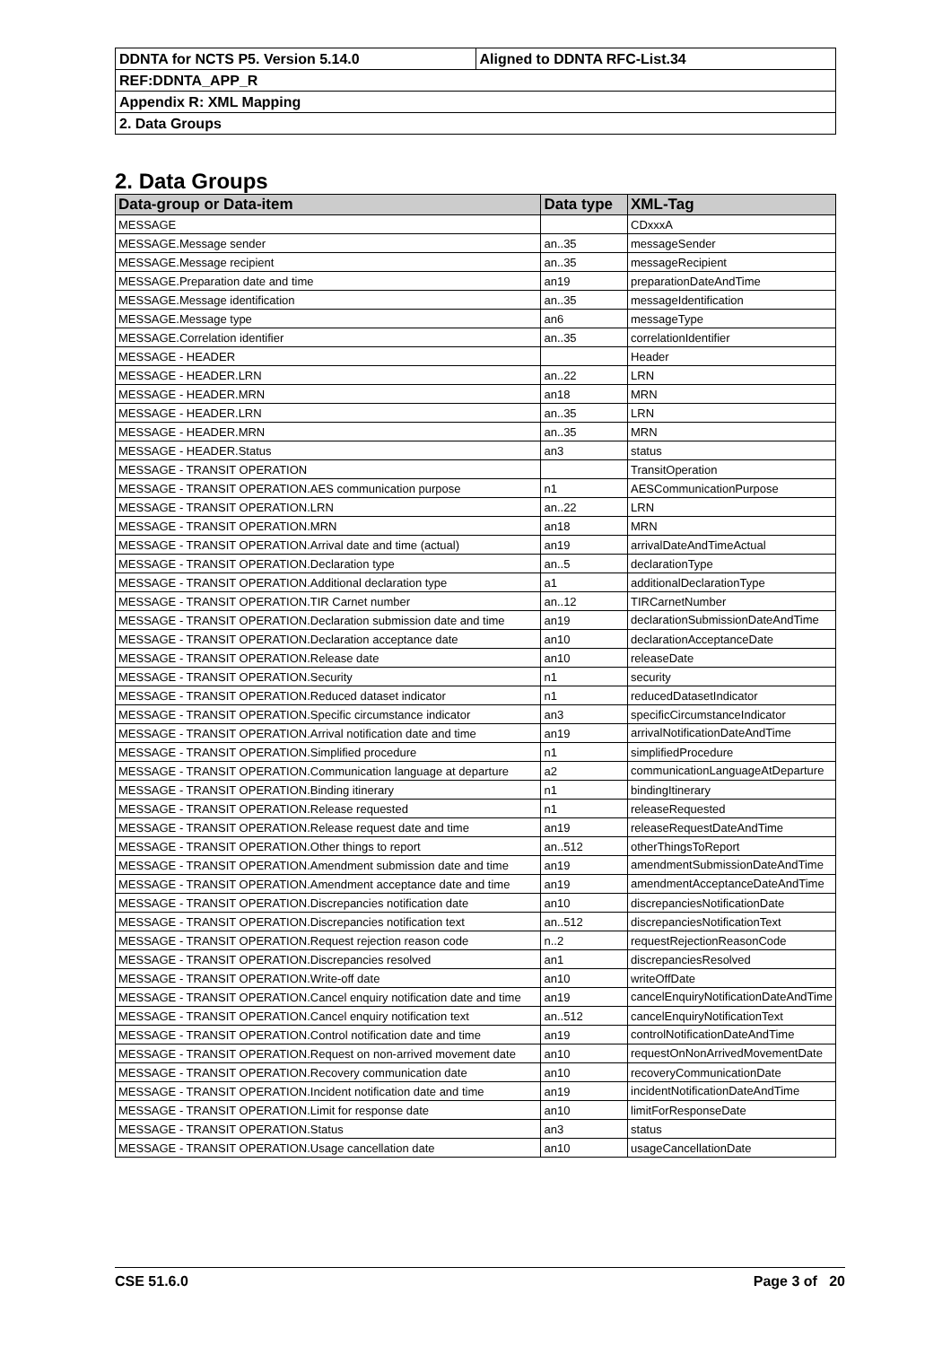| DDNTA for NCTS P5. Version 5.14.0 | Aligned to DDNTA RFC-List.34 |
| REF:DDNTA_APP_R | |
| Appendix R: XML Mapping | |
| 2. Data Groups | |
2. Data Groups
| Data-group or Data-item | Data type | XML-Tag |
| --- | --- | --- |
| MESSAGE | | CDxxxA |
| MESSAGE.Message sender | an..35 | messageSender |
| MESSAGE.Message recipient | an..35 | messageRecipient |
| MESSAGE.Preparation date and time | an19 | preparationDateAndTime |
| MESSAGE.Message identification | an..35 | messageIdentification |
| MESSAGE.Message type | an6 | messageType |
| MESSAGE.Correlation identifier | an..35 | correlationIdentifier |
| MESSAGE - HEADER | | Header |
| MESSAGE - HEADER.LRN | an..22 | LRN |
| MESSAGE - HEADER.MRN | an18 | MRN |
| MESSAGE - HEADER.LRN | an..35 | LRN |
| MESSAGE - HEADER.MRN | an..35 | MRN |
| MESSAGE - HEADER.Status | an3 | status |
| MESSAGE - TRANSIT OPERATION | | TransitOperation |
| MESSAGE - TRANSIT OPERATION.AES communication purpose | n1 | AESCommunicationPurpose |
| MESSAGE - TRANSIT OPERATION.LRN | an..22 | LRN |
| MESSAGE - TRANSIT OPERATION.MRN | an18 | MRN |
| MESSAGE - TRANSIT OPERATION.Arrival date and time (actual) | an19 | arrivalDateAndTimeActual |
| MESSAGE - TRANSIT OPERATION.Declaration type | an..5 | declarationType |
| MESSAGE - TRANSIT OPERATION.Additional declaration type | a1 | additionalDeclarationType |
| MESSAGE - TRANSIT OPERATION.TIR Carnet number | an..12 | TIRCarnetNumber |
| MESSAGE - TRANSIT OPERATION.Declaration submission date and time | an19 | declarationSubmissionDateAndTime |
| MESSAGE - TRANSIT OPERATION.Declaration acceptance date | an10 | declarationAcceptanceDate |
| MESSAGE - TRANSIT OPERATION.Release date | an10 | releaseDate |
| MESSAGE - TRANSIT OPERATION.Security | n1 | security |
| MESSAGE - TRANSIT OPERATION.Reduced dataset indicator | n1 | reducedDatasetIndicator |
| MESSAGE - TRANSIT OPERATION.Specific circumstance indicator | an3 | specificCircumstanceIndicator |
| MESSAGE - TRANSIT OPERATION.Arrival notification date and time | an19 | arrivalNotificationDateAndTime |
| MESSAGE - TRANSIT OPERATION.Simplified procedure | n1 | simplifiedProcedure |
| MESSAGE - TRANSIT OPERATION.Communication language at departure | a2 | communicationLanguageAtDeparture |
| MESSAGE - TRANSIT OPERATION.Binding itinerary | n1 | bindingItinerary |
| MESSAGE - TRANSIT OPERATION.Release requested | n1 | releaseRequested |
| MESSAGE - TRANSIT OPERATION.Release request date and time | an19 | releaseRequestDateAndTime |
| MESSAGE - TRANSIT OPERATION.Other things to report | an..512 | otherThingsToReport |
| MESSAGE - TRANSIT OPERATION.Amendment submission date and time | an19 | amendmentSubmissionDateAndTime |
| MESSAGE - TRANSIT OPERATION.Amendment acceptance date and time | an19 | amendmentAcceptanceDateAndTime |
| MESSAGE - TRANSIT OPERATION.Discrepancies notification date | an10 | discrepanciesNotificationDate |
| MESSAGE - TRANSIT OPERATION.Discrepancies notification text | an..512 | discrepanciesNotificationText |
| MESSAGE - TRANSIT OPERATION.Request rejection reason code | n..2 | requestRejectionReasonCode |
| MESSAGE - TRANSIT OPERATION.Discrepancies resolved | an1 | discrepanciesResolved |
| MESSAGE - TRANSIT OPERATION.Write-off date | an10 | writeOffDate |
| MESSAGE - TRANSIT OPERATION.Cancel enquiry notification date and time | an19 | cancelEnquiryNotificationDateAndTime |
| MESSAGE - TRANSIT OPERATION.Cancel enquiry notification text | an..512 | cancelEnquiryNotificationText |
| MESSAGE - TRANSIT OPERATION.Control notification date and time | an19 | controlNotificationDateAndTime |
| MESSAGE - TRANSIT OPERATION.Request on non-arrived movement date | an10 | requestOnNonArrivedMovementDate |
| MESSAGE - TRANSIT OPERATION.Recovery communication date | an10 | recoveryCommunicationDate |
| MESSAGE - TRANSIT OPERATION.Incident notification date and time | an19 | incidentNotificationDateAndTime |
| MESSAGE - TRANSIT OPERATION.Limit for response date | an10 | limitForResponseDate |
| MESSAGE - TRANSIT OPERATION.Status | an3 | status |
| MESSAGE - TRANSIT OPERATION.Usage cancellation date | an10 | usageCancellationDate |
CSE 51.6.0 Page 3 of 20